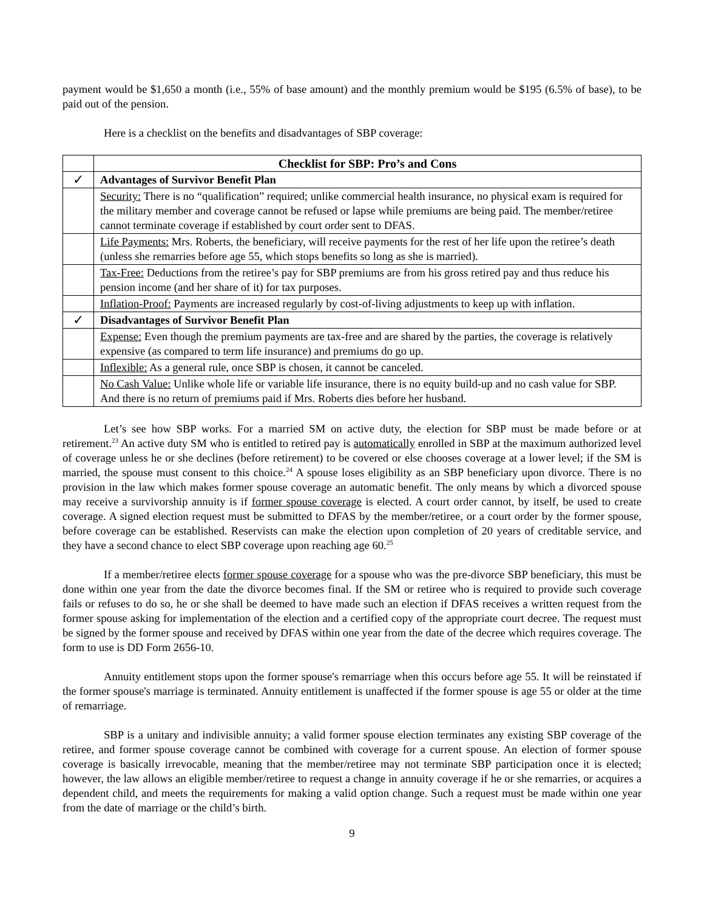payment would be $1,650 a month (i.e., 55% of base amount) and the monthly premium would be $195 (6.5% of base), to be paid out of the pension.
Here is a checklist on the benefits and disadvantages of SBP coverage:
| | Checklist for SBP: Pro’s and Cons |
| ✓ | Advantages of Survivor Benefit Plan |
| | Security: There is no “qualification” required; unlike commercial health insurance, no physical exam is required for the military member and coverage cannot be refused or lapse while premiums are being paid. The member/retiree cannot terminate coverage if established by court order sent to DFAS. |
| | Life Payments: Mrs. Roberts, the beneficiary, will receive payments for the rest of her life upon the retiree’s death (unless she remarries before age 55, which stops benefits so long as she is married). |
| | Tax-Free: Deductions from the retiree’s pay for SBP premiums are from his gross retired pay and thus reduce his pension income (and her share of it) for tax purposes. |
| | Inflation-Proof: Payments are increased regularly by cost-of-living adjustments to keep up with inflation. |
| ✓ | Disadvantages of Survivor Benefit Plan |
| | Expense: Even though the premium payments are tax-free and are shared by the parties, the coverage is relatively expensive (as compared to term life insurance) and premiums do go up. |
| | Inflexible: As a general rule, once SBP is chosen, it cannot be canceled. |
| | No Cash Value: Unlike whole life or variable life insurance, there is no equity build-up and no cash value for SBP. And there is no return of premiums paid if Mrs. Roberts dies before her husband. |
Let’s see how SBP works. For a married SM on active duty, the election for SBP must be made before or at retirement.<sup>23</sup> An active duty SM who is entitled to retired pay is automatically enrolled in SBP at the maximum authorized level of coverage unless he or she declines (before retirement) to be covered or else chooses coverage at a lower level; if the SM is married, the spouse must consent to this choice.<sup>24</sup> A spouse loses eligibility as an SBP beneficiary upon divorce. There is no provision in the law which makes former spouse coverage an automatic benefit. The only means by which a divorced spouse may receive a survivorship annuity is if former spouse coverage is elected. A court order cannot, by itself, be used to create coverage. A signed election request must be submitted to DFAS by the member/retiree, or a court order by the former spouse, before coverage can be established. Reservists can make the election upon completion of 20 years of creditable service, and they have a second chance to elect SBP coverage upon reaching age 60.<sup>25</sup>
If a member/retiree elects former spouse coverage for a spouse who was the pre-divorce SBP beneficiary, this must be done within one year from the date the divorce becomes final. If the SM or retiree who is required to provide such coverage fails or refuses to do so, he or she shall be deemed to have made such an election if DFAS receives a written request from the former spouse asking for implementation of the election and a certified copy of the appropriate court decree. The request must be signed by the former spouse and received by DFAS within one year from the date of the decree which requires coverage. The form to use is DD Form 2656-10.
Annuity entitlement stops upon the former spouse's remarriage when this occurs before age 55. It will be reinstated if the former spouse's marriage is terminated. Annuity entitlement is unaffected if the former spouse is age 55 or older at the time of remarriage.
SBP is a unitary and indivisible annuity; a valid former spouse election terminates any existing SBP coverage of the retiree, and former spouse coverage cannot be combined with coverage for a current spouse. An election of former spouse coverage is basically irrevocable, meaning that the member/retiree may not terminate SBP participation once it is elected; however, the law allows an eligible member/retiree to request a change in annuity coverage if he or she remarries, or acquires a dependent child, and meets the requirements for making a valid option change. Such a request must be made within one year from the date of marriage or the child’s birth.
9